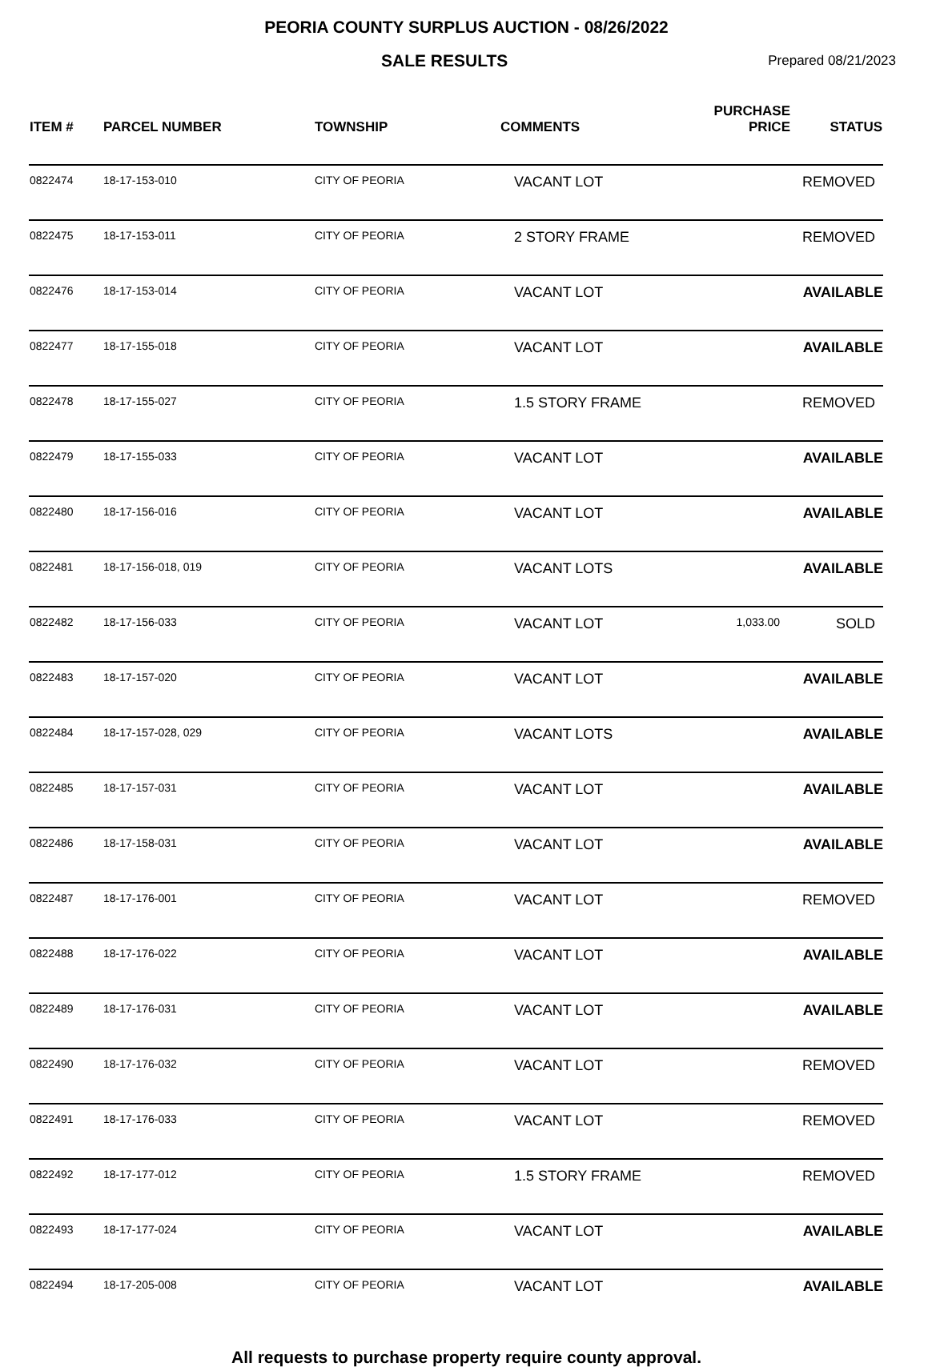PEORIA COUNTY SURPLUS AUCTION - 08/26/2022
SALE RESULTS
Prepared 08/21/2023
| ITEM # | PARCEL NUMBER | TOWNSHIP | COMMENTS | PURCHASE PRICE | STATUS |
| --- | --- | --- | --- | --- | --- |
| 0822474 | 18-17-153-010 | CITY OF PEORIA | VACANT LOT | | REMOVED |
| 0822475 | 18-17-153-011 | CITY OF PEORIA | 2 STORY FRAME | | REMOVED |
| 0822476 | 18-17-153-014 | CITY OF PEORIA | VACANT LOT | | AVAILABLE |
| 0822477 | 18-17-155-018 | CITY OF PEORIA | VACANT LOT | | AVAILABLE |
| 0822478 | 18-17-155-027 | CITY OF PEORIA | 1.5 STORY FRAME | | REMOVED |
| 0822479 | 18-17-155-033 | CITY OF PEORIA | VACANT LOT | | AVAILABLE |
| 0822480 | 18-17-156-016 | CITY OF PEORIA | VACANT LOT | | AVAILABLE |
| 0822481 | 18-17-156-018, 019 | CITY OF PEORIA | VACANT LOTS | | AVAILABLE |
| 0822482 | 18-17-156-033 | CITY OF PEORIA | VACANT LOT | 1,033.00 | SOLD |
| 0822483 | 18-17-157-020 | CITY OF PEORIA | VACANT LOT | | AVAILABLE |
| 0822484 | 18-17-157-028, 029 | CITY OF PEORIA | VACANT LOTS | | AVAILABLE |
| 0822485 | 18-17-157-031 | CITY OF PEORIA | VACANT LOT | | AVAILABLE |
| 0822486 | 18-17-158-031 | CITY OF PEORIA | VACANT LOT | | AVAILABLE |
| 0822487 | 18-17-176-001 | CITY OF PEORIA | VACANT LOT | | REMOVED |
| 0822488 | 18-17-176-022 | CITY OF PEORIA | VACANT LOT | | AVAILABLE |
| 0822489 | 18-17-176-031 | CITY OF PEORIA | VACANT LOT | | AVAILABLE |
| 0822490 | 18-17-176-032 | CITY OF PEORIA | VACANT LOT | | REMOVED |
| 0822491 | 18-17-176-033 | CITY OF PEORIA | VACANT LOT | | REMOVED |
| 0822492 | 18-17-177-012 | CITY OF PEORIA | 1.5 STORY FRAME | | REMOVED |
| 0822493 | 18-17-177-024 | CITY OF PEORIA | VACANT LOT | | AVAILABLE |
| 0822494 | 18-17-205-008 | CITY OF PEORIA | VACANT LOT | | AVAILABLE |
All requests to purchase property require county approval.